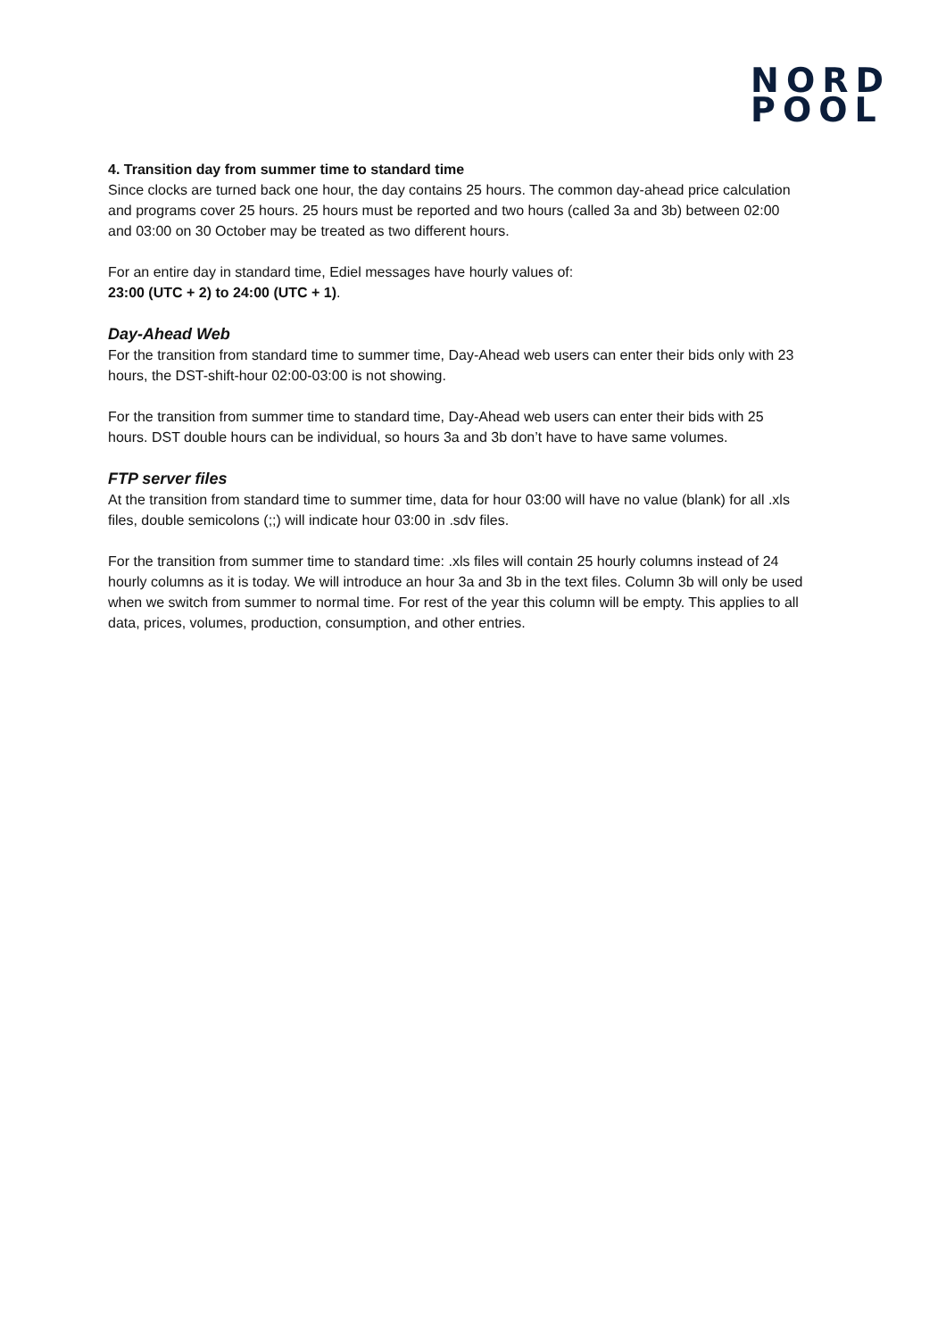NORD
POOL
4. Transition day from summer time to standard time
Since clocks are turned back one hour, the day contains 25 hours. The common day-ahead price calculation and programs cover 25 hours. 25 hours must be reported and two hours (called 3a and 3b) between 02:00 and 03:00 on 30 October may be treated as two different hours.
For an entire day in standard time, Ediel messages have hourly values of:
23:00 (UTC + 2) to 24:00 (UTC + 1).
Day-Ahead Web
For the transition from standard time to summer time, Day-Ahead web users can enter their bids only with 23 hours, the DST-shift-hour 02:00-03:00 is not showing.
For the transition from summer time to standard time, Day-Ahead web users can enter their bids with 25 hours. DST double hours can be individual, so hours 3a and 3b don’t have to have same volumes.
FTP server files
At the transition from standard time to summer time, data for hour 03:00 will have no value (blank) for all .xls files, double semicolons (;;) will indicate hour 03:00 in .sdv files.
For the transition from summer time to standard time: .xls files will contain 25 hourly columns instead of 24 hourly columns as it is today. We will introduce an hour 3a and 3b in the text files. Column 3b will only be used when we switch from summer to normal time. For rest of the year this column will be empty. This applies to all data, prices, volumes, production, consumption, and other entries.